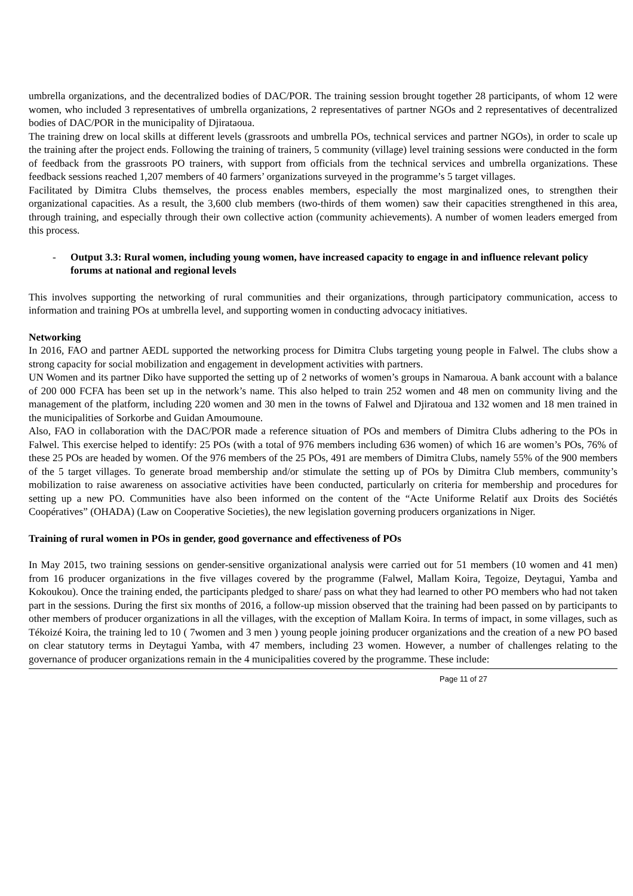umbrella organizations, and the decentralized bodies of DAC/POR. The training session brought together 28 participants, of whom 12 were women, who included 3 representatives of umbrella organizations, 2 representatives of partner NGOs and 2 representatives of decentralized bodies of DAC/POR in the municipality of Djirataoua.
The training drew on local skills at different levels (grassroots and umbrella POs, technical services and partner NGOs), in order to scale up the training after the project ends. Following the training of trainers, 5 community (village) level training sessions were conducted in the form of feedback from the grassroots PO trainers, with support from officials from the technical services and umbrella organizations. These feedback sessions reached 1,207 members of 40 farmers’ organizations surveyed in the programme’s 5 target villages.
Facilitated by Dimitra Clubs themselves, the process enables members, especially the most marginalized ones, to strengthen their organizational capacities. As a result, the 3,600 club members (two-thirds of them women) saw their capacities strengthened in this area, through training, and especially through their own collective action (community achievements). A number of women leaders emerged from this process.
- Output 3.3: Rural women, including young women, have increased capacity to engage in and influence relevant policy forums at national and regional levels
This involves supporting the networking of rural communities and their organizations, through participatory communication, access to information and training POs at umbrella level, and supporting women in conducting advocacy initiatives.
Networking
In 2016, FAO and partner AEDL supported the networking process for Dimitra Clubs targeting young people in Falwel. The clubs show a strong capacity for social mobilization and engagement in development activities with partners.
UN Women and its partner Diko have supported the setting up of 2 networks of women’s groups in Namaroua. A bank account with a balance of 200 000 FCFA has been set up in the network’s name. This also helped to train 252 women and 48 men on community living and the management of the platform, including 220 women and 30 men in the towns of Falwel and Djiratoua and 132 women and 18 men trained in the municipalities of Sorkorbe and Guidan Amoumoune.
Also, FAO in collaboration with the DAC/POR made a reference situation of POs and members of Dimitra Clubs adhering to the POs in Falwel. This exercise helped to identify: 25 POs (with a total of 976 members including 636 women) of which 16 are women’s POs, 76% of these 25 POs are headed by women. Of the 976 members of the 25 POs, 491 are members of Dimitra Clubs, namely 55% of the 900 members of the 5 target villages. To generate broad membership and/or stimulate the setting up of POs by Dimitra Club members, community’s mobilization to raise awareness on associative activities have been conducted, particularly on criteria for membership and procedures for setting up a new PO. Communities have also been informed on the content of the “Acte Uniforme Relatif aux Droits des Sociétés Coopératives” (OHADA) (Law on Cooperative Societies), the new legislation governing producers organizations in Niger.
Training of rural women in POs in gender, good governance and effectiveness of POs
In May 2015, two training sessions on gender-sensitive organizational analysis were carried out for 51 members (10 women and 41 men) from 16 producer organizations in the five villages covered by the programme (Falwel, Mallam Koira, Tegoize, Deytagui, Yamba and Kokoukou). Once the training ended, the participants pledged to share/ pass on what they had learned to other PO members who had not taken part in the sessions. During the first six months of 2016, a follow-up mission observed that the training had been passed on by participants to other members of producer organizations in all the villages, with the exception of Mallam Koira. In terms of impact, in some villages, such as Tékoizé Koira, the training led to 10 ( 7women and 3 men ) young people joining producer organizations and the creation of a new PO based on clear statutory terms in Deytagui Yamba, with 47 members, including 23 women. However, a number of challenges relating to the governance of producer organizations remain in the 4 municipalities covered by the programme. These include:
Page 11 of 27